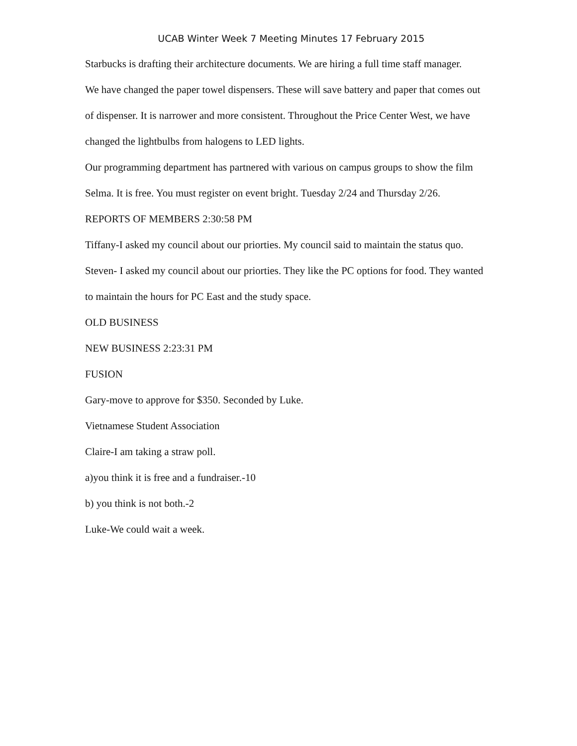UCAB Winter Week 7 Meeting Minutes 17 February 2015
Starbucks is drafting their architecture documents. We are hiring a full time staff manager.
We have changed the paper towel dispensers. These will save battery and paper that comes out of dispenser. It is narrower and more consistent. Throughout the Price Center West, we have changed the lightbulbs from halogens to LED lights.
Our programming department has partnered with various on campus groups to show the film Selma. It is free. You must register on event bright. Tuesday 2/24 and Thursday 2/26.
REPORTS OF MEMBERS 2:30:58 PM
Tiffany-I asked my council about our priorties. My council said to maintain the status quo.
Steven- I asked my council about our priorties. They like the PC options for food. They wanted to maintain the hours for PC East and the study space.
OLD BUSINESS
NEW BUSINESS 2:23:31 PM
FUSION
Gary-move to approve for $350. Seconded by Luke.
Vietnamese Student Association
Claire-I am taking a straw poll.
a)you think it is free and a fundraiser.-10
b) you think is not both.-2
Luke-We could wait a week.